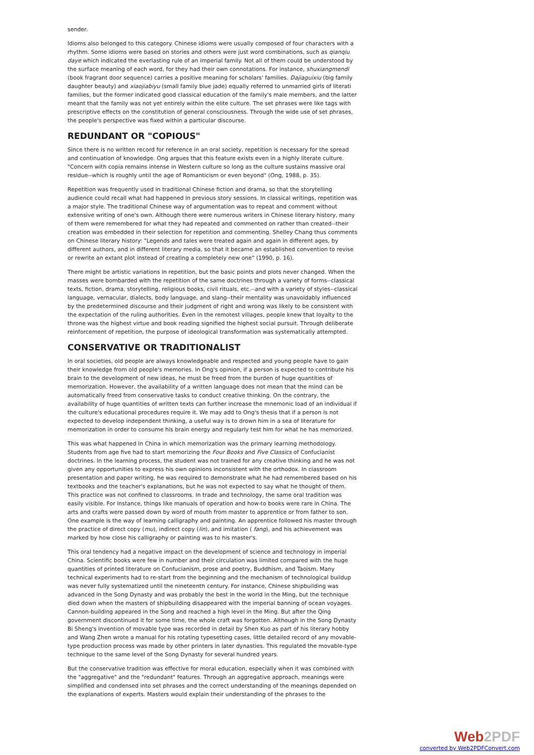sender.
Idioms also belonged to this category. Chinese idioms were usually composed of four characters with a rhythm. Some idioms were based on stories and others were just word combinations, such as qianqiu daye which indicated the everlasting rule of an imperial family. Not all of them could be understood by the surface meaning of each word, for they had their own connotations. For instance, shuxiangmendi (book fragrant door sequence) carries a positive meaning for scholars' families. Dajiaguixiu (big family daughter beauty) and xiaojiabiyu (small family blue jade) equally referred to unmarried girls of literati families, but the former indicated good classical education of the family's male members, and the latter meant that the family was not yet entirely within the elite culture. The set phrases were like tags with prescriptive effects on the constitution of general consciousness. Through the wide use of set phrases, the people's perspective was fixed within a particular discourse.
REDUNDANT OR "COPIOUS"
Since there is no written record for reference in an oral society, repetition is necessary for the spread and continuation of knowledge. Ong argues that this feature exists even in a highly literate culture. "Concern with copia remains intense in Western culture so long as the culture sustains massive oral residue--which is roughly until the age of Romanticism or even beyond" (Ong, 1988, p. 35).
Repetition was frequently used in traditional Chinese fiction and drama, so that the storytelling audience could recall what had happened in previous story sessions. In classical writings, repetition was a major style. The traditional Chinese way of argumentation was to repeat and comment without extensive writing of one's own. Although there were numerous writers in Chinese literary history, many of them were remembered for what they had repeated and commented on rather than created--their creation was embedded in their selection for repetition and commenting. Shelley Chang thus comments on Chinese literary history: "Legends and tales were treated again and again in different ages, by different authors, and in different literary media, so that it became an established convention to revise or rewrite an extant plot instead of creating a completely new one" (1990, p. 16).
There might be artistic variations in repetition, but the basic points and plots never changed. When the masses were bombarded with the repetition of the same doctrines through a variety of forms--classical texts, fiction, drama, storytelling, religious books, civil rituals, etc.--and with a variety of styles--classical language, vernacular, dialects, body language, and slang--their mentality was unavoidably influenced by the predetermined discourse and their judgment of right and wrong was likely to be consistent with the expectation of the ruling authorities. Even in the remotest villages, people knew that loyalty to the throne was the highest virtue and book reading signified the highest social pursuit. Through deliberate reinforcement of repetition, the purpose of ideological transformation was systematically attempted.
CONSERVATIVE OR TRADITIONALIST
In oral societies, old people are always knowledgeable and respected and young people have to gain their knowledge from old people's memories. In Ong's opinion, if a person is expected to contribute his brain to the development of new ideas, he must be freed from the burden of huge quantities of memorization. However, the availability of a written language does not mean that the mind can be automatically freed from conservative tasks to conduct creative thinking. On the contrary, the availability of huge quantities of written texts can further increase the mnemonic load of an individual if the culture's educational procedures require it. We may add to Ong's thesis that if a person is not expected to develop independent thinking, a useful way is to drown him in a sea of literature for memorization in order to consume his brain energy and regularly test him for what he has memorized.
This was what happened in China in which memorization was the primary learning methodology. Students from age five had to start memorizing the Four Books and Five Classics of Confucianist doctrines. In the learning process, the student was not trained for any creative thinking and he was not given any opportunities to express his own opinions inconsistent with the orthodox. In classroom presentation and paper writing, he was required to demonstrate what he had remembered based on his textbooks and the teacher's explanations, but he was not expected to say what he thought of them. This practice was not confined to classrooms. In trade and technology, the same oral tradition was easily visible. For instance, things like manuals of operation and how-to books were rare in China. The arts and crafts were passed down by word of mouth from master to apprentice or from father to son. One example is the way of learning calligraphy and painting. An apprentice followed his master through the practice of direct copy (mu), indirect copy (lin), and imitation ( fang), and his achievement was marked by how close his calligraphy or painting was to his master's.
This oral tendency had a negative impact on the development of science and technology in imperial China. Scientific books were few in number and their circulation was limited compared with the huge quantities of printed literature on Confucianism, prose and poetry, Buddhism, and Taoism. Many technical experiments had to re-start from the beginning and the mechanism of technological buildup was never fully systematized until the nineteenth century. For instance, Chinese shipbuilding was advanced in the Song Dynasty and was probably the best in the world in the Ming, but the technique died down when the masters of shipbuilding disappeared with the imperial banning of ocean voyages. Cannon-building appeared in the Song and reached a high level in the Ming. But after the Qing government discontinued it for some time, the whole craft was forgotten. Although in the Song Dynasty Bi Sheng's invention of movable type was recorded in detail by Shen Kuo as part of his literary hobby and Wang Zhen wrote a manual for his rotating typesetting cases, little detailed record of any movable-type production process was made by other printers in later dynasties. This regulated the movable-type technique to the same level of the Song Dynasty for several hundred years.
But the conservative tradition was effective for moral education, especially when it was combined with the "aggregative" and the "redundant" features. Through an aggregative approach, meanings were simplified and condensed into set phrases and the correct understanding of the meanings depended on the explanations of experts. Masters would explain their understanding of the phrases to the
Web2PDF
converted by Web2PDFConvert.com